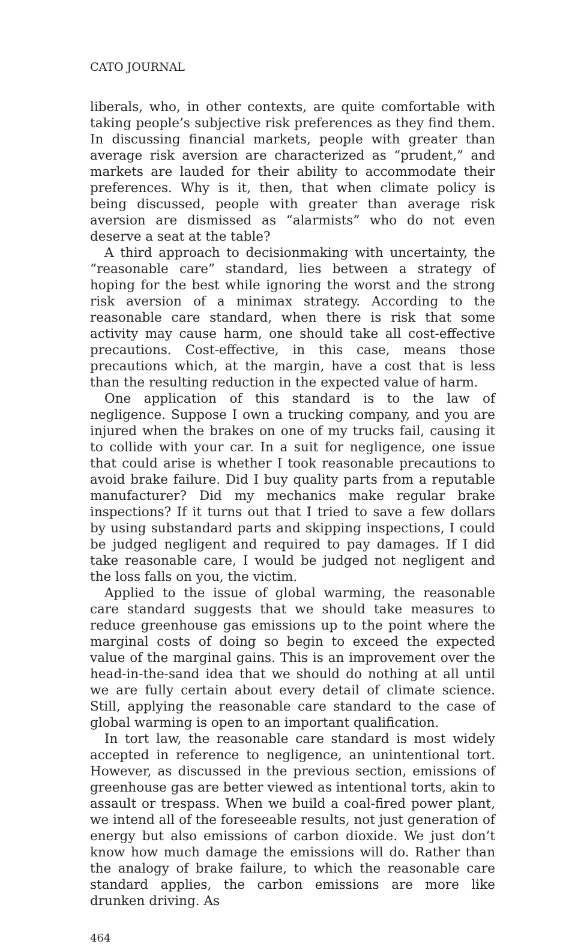CATO JOURNAL
liberals, who, in other contexts, are quite comfortable with taking people’s subjective risk preferences as they find them. In discussing financial markets, people with greater than average risk aversion are characterized as “prudent,” and markets are lauded for their ability to accommodate their preferences. Why is it, then, that when climate policy is being discussed, people with greater than average risk aversion are dismissed as “alarmists” who do not even deserve a seat at the table?
A third approach to decisionmaking with uncertainty, the “reasonable care” standard, lies between a strategy of hoping for the best while ignoring the worst and the strong risk aversion of a minimax strategy. According to the reasonable care standard, when there is risk that some activity may cause harm, one should take all cost-effective precautions. Cost-effective, in this case, means those precautions which, at the margin, have a cost that is less than the resulting reduction in the expected value of harm.
One application of this standard is to the law of negligence. Suppose I own a trucking company, and you are injured when the brakes on one of my trucks fail, causing it to collide with your car. In a suit for negligence, one issue that could arise is whether I took reasonable precautions to avoid brake failure. Did I buy quality parts from a reputable manufacturer? Did my mechanics make regular brake inspections? If it turns out that I tried to save a few dollars by using substandard parts and skipping inspections, I could be judged negligent and required to pay damages. If I did take reasonable care, I would be judged not negligent and the loss falls on you, the victim.
Applied to the issue of global warming, the reasonable care standard suggests that we should take measures to reduce greenhouse gas emissions up to the point where the marginal costs of doing so begin to exceed the expected value of the marginal gains. This is an improvement over the head-in-the-sand idea that we should do nothing at all until we are fully certain about every detail of climate science. Still, applying the reasonable care standard to the case of global warming is open to an important qualification.
In tort law, the reasonable care standard is most widely accepted in reference to negligence, an unintentional tort. However, as discussed in the previous section, emissions of greenhouse gas are better viewed as intentional torts, akin to assault or trespass. When we build a coal-fired power plant, we intend all of the foreseeable results, not just generation of energy but also emissions of carbon dioxide. We just don’t know how much damage the emissions will do. Rather than the analogy of brake failure, to which the reasonable care standard applies, the carbon emissions are more like drunken driving. As
464